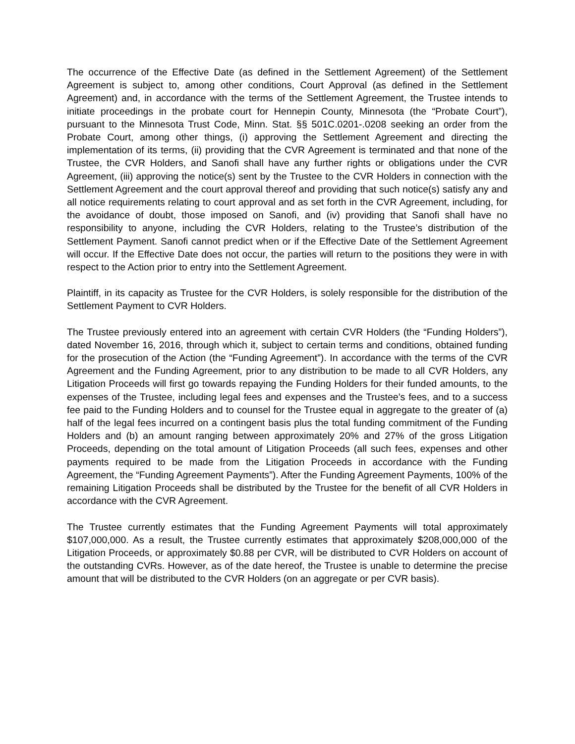The occurrence of the Effective Date (as defined in the Settlement Agreement) of the Settlement Agreement is subject to, among other conditions, Court Approval (as defined in the Settlement Agreement) and, in accordance with the terms of the Settlement Agreement, the Trustee intends to initiate proceedings in the probate court for Hennepin County, Minnesota (the “Probate Court”), pursuant to the Minnesota Trust Code, Minn. Stat. §§ 501C.0201-.0208 seeking an order from the Probate Court, among other things, (i) approving the Settlement Agreement and directing the implementation of its terms, (ii) providing that the CVR Agreement is terminated and that none of the Trustee, the CVR Holders, and Sanofi shall have any further rights or obligations under the CVR Agreement, (iii) approving the notice(s) sent by the Trustee to the CVR Holders in connection with the Settlement Agreement and the court approval thereof and providing that such notice(s) satisfy any and all notice requirements relating to court approval and as set forth in the CVR Agreement, including, for the avoidance of doubt, those imposed on Sanofi, and (iv) providing that Sanofi shall have no responsibility to anyone, including the CVR Holders, relating to the Trustee’s distribution of the Settlement Payment. Sanofi cannot predict when or if the Effective Date of the Settlement Agreement will occur. If the Effective Date does not occur, the parties will return to the positions they were in with respect to the Action prior to entry into the Settlement Agreement.
Plaintiff, in its capacity as Trustee for the CVR Holders, is solely responsible for the distribution of the Settlement Payment to CVR Holders.
The Trustee previously entered into an agreement with certain CVR Holders (the “Funding Holders”), dated November 16, 2016, through which it, subject to certain terms and conditions, obtained funding for the prosecution of the Action (the “Funding Agreement”). In accordance with the terms of the CVR Agreement and the Funding Agreement, prior to any distribution to be made to all CVR Holders, any Litigation Proceeds will first go towards repaying the Funding Holders for their funded amounts, to the expenses of the Trustee, including legal fees and expenses and the Trustee’s fees, and to a success fee paid to the Funding Holders and to counsel for the Trustee equal in aggregate to the greater of (a) half of the legal fees incurred on a contingent basis plus the total funding commitment of the Funding Holders and (b) an amount ranging between approximately 20% and 27% of the gross Litigation Proceeds, depending on the total amount of Litigation Proceeds (all such fees, expenses and other payments required to be made from the Litigation Proceeds in accordance with the Funding Agreement, the “Funding Agreement Payments”). After the Funding Agreement Payments, 100% of the remaining Litigation Proceeds shall be distributed by the Trustee for the benefit of all CVR Holders in accordance with the CVR Agreement.
The Trustee currently estimates that the Funding Agreement Payments will total approximately $107,000,000. As a result, the Trustee currently estimates that approximately $208,000,000 of the Litigation Proceeds, or approximately $0.88 per CVR, will be distributed to CVR Holders on account of the outstanding CVRs. However, as of the date hereof, the Trustee is unable to determine the precise amount that will be distributed to the CVR Holders (on an aggregate or per CVR basis).